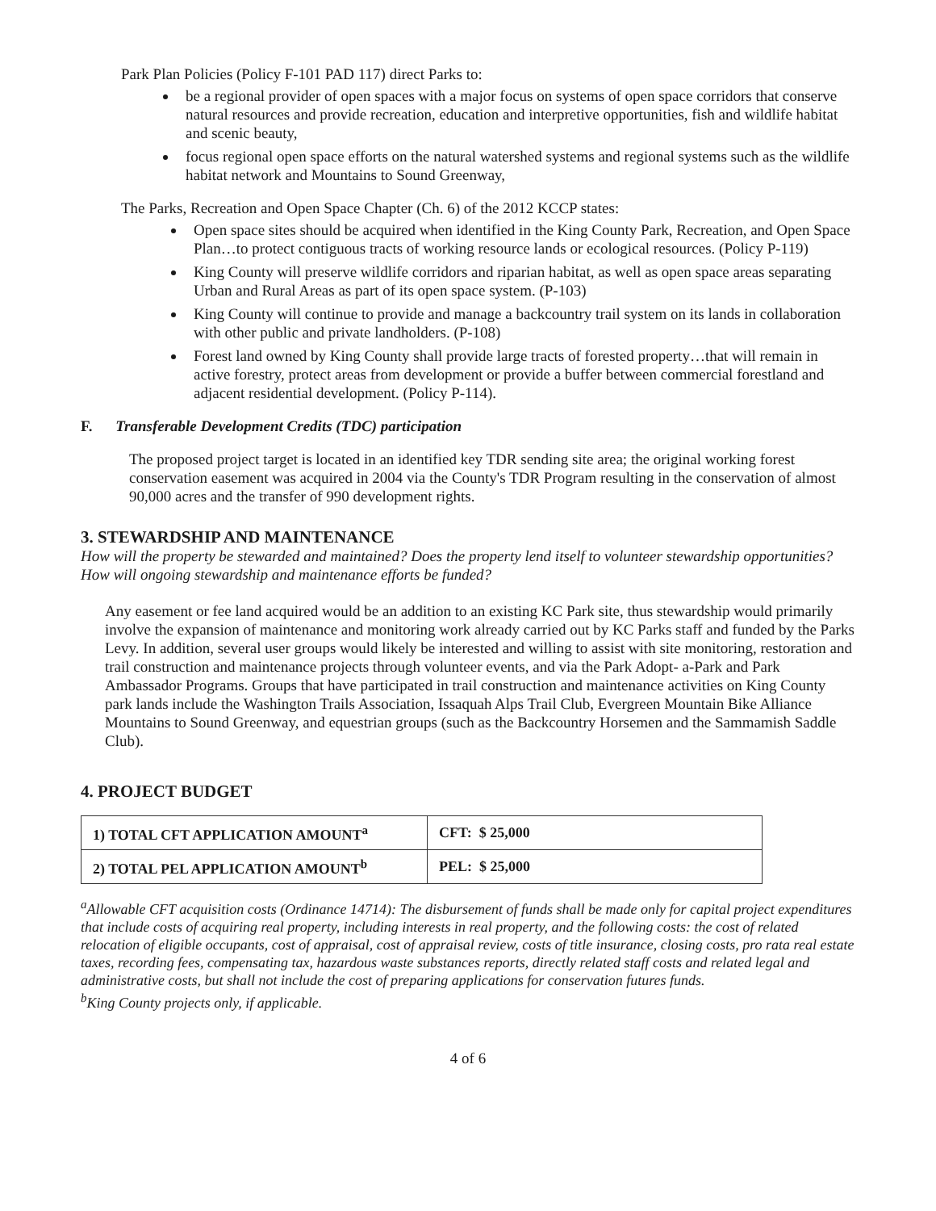Park Plan Policies (Policy F-101 PAD 117) direct Parks to:
be a regional provider of open spaces with a major focus on systems of open space corridors that conserve natural resources and provide recreation, education and interpretive opportunities, fish and wildlife habitat and scenic beauty,
focus regional open space efforts on the natural watershed systems and regional systems such as the wildlife habitat network and Mountains to Sound Greenway,
The Parks, Recreation and Open Space Chapter (Ch. 6) of the 2012 KCCP states:
Open space sites should be acquired when identified in the King County Park, Recreation, and Open Space Plan…to protect contiguous tracts of working resource lands or ecological resources. (Policy P-119)
King County will preserve wildlife corridors and riparian habitat, as well as open space areas separating Urban and Rural Areas as part of its open space system. (P-103)
King County will continue to provide and manage a backcountry trail system on its lands in collaboration with other public and private landholders. (P-108)
Forest land owned by King County shall provide large tracts of forested property…that will remain in active forestry, protect areas from development or provide a buffer between commercial forestland and adjacent residential development. (Policy P-114).
F. Transferable Development Credits (TDC) participation
The proposed project target is located in an identified key TDR sending site area; the original working forest conservation easement was acquired in 2004 via the County's TDR Program resulting in the conservation of almost 90,000 acres and the transfer of 990 development rights.
3. STEWARDSHIP AND MAINTENANCE
How will the property be stewarded and maintained? Does the property lend itself to volunteer stewardship opportunities? How will ongoing stewardship and maintenance efforts be funded?
Any easement or fee land acquired would be an addition to an existing KC Park site, thus stewardship would primarily involve the expansion of maintenance and monitoring work already carried out by KC Parks staff and funded by the Parks Levy. In addition, several user groups would likely be interested and willing to assist with site monitoring, restoration and trail construction and maintenance projects through volunteer events, and via the Park Adopt- a-Park and Park Ambassador Programs. Groups that have participated in trail construction and maintenance activities on King County park lands include the Washington Trails Association, Issaquah Alps Trail Club, Evergreen Mountain Bike Alliance Mountains to Sound Greenway, and equestrian groups (such as the Backcountry Horsemen and the Sammamish Saddle Club).
4. PROJECT BUDGET
| 1) TOTAL CFT APPLICATION AMOUNT<sup>a</sup> | CFT: $ 25,000 |
| 2) TOTAL PEL APPLICATION AMOUNT<sup>b</sup> | PEL: $ 25,000 |
<sup>a</sup> Allowable CFT acquisition costs (Ordinance 14714): The disbursement of funds shall be made only for capital project expenditures that include costs of acquiring real property, including interests in real property, and the following costs: the cost of related relocation of eligible occupants, cost of appraisal, cost of appraisal review, costs of title insurance, closing costs, pro rata real estate taxes, recording fees, compensating tax, hazardous waste substances reports, directly related staff costs and related legal and administrative costs, but shall not include the cost of preparing applications for conservation futures funds.
<sup>b</sup> King County projects only, if applicable.
4 of 6